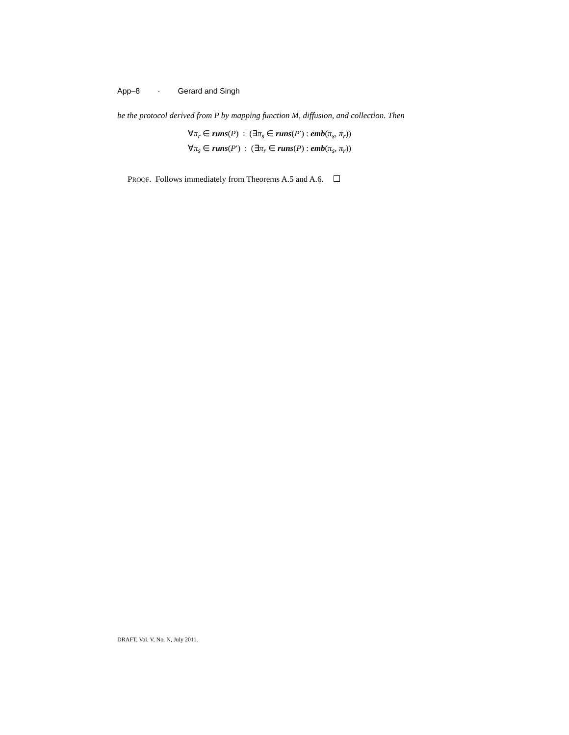App–8 · Gerard and Singh
be the protocol derived from P by mapping function M, diffusion, and collection. Then
∀π<sub>r</sub> ∈ runs(P) : (∃π<sub>s</sub> ∈ runs(P′) : emb(π<sub>s</sub>, π<sub>r</sub>))
∀π<sub>s</sub> ∈ runs(P′) : (∃π<sub>r</sub> ∈ runs(P) : emb(π<sub>s</sub>, π<sub>r</sub>))
PROOF. Follows immediately from Theorems A.5 and A.6.
DRAFT, Vol. V, No. N, July 2011.